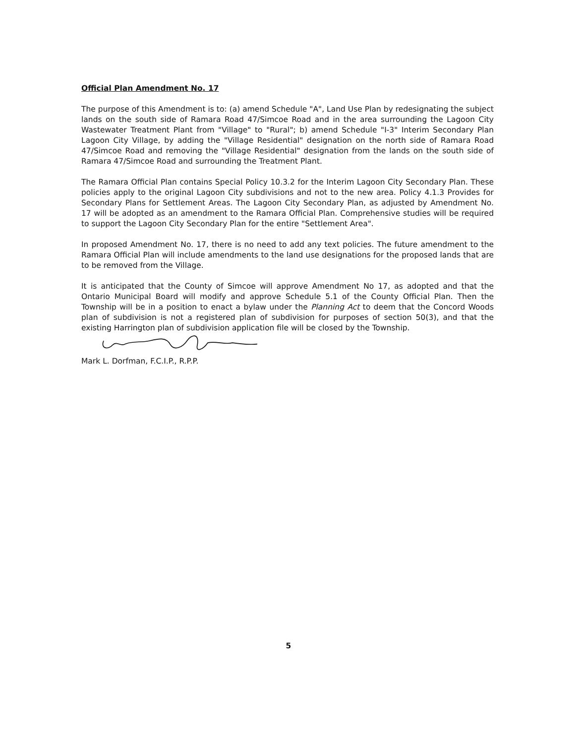Official Plan Amendment No. 17
The purpose of this Amendment is to: (a) amend Schedule "A", Land Use Plan by redesignating the subject lands on the south side of Ramara Road 47/Simcoe Road and in the area surrounding the Lagoon City Wastewater Treatment Plant from "Village" to "Rural"; b) amend Schedule "I-3" Interim Secondary Plan Lagoon City Village, by adding the "Village Residential" designation on the north side of Ramara Road 47/Simcoe Road and removing the "Village Residential" designation from the lands on the south side of Ramara 47/Simcoe Road and surrounding the Treatment Plant.
The Ramara Official Plan contains Special Policy 10.3.2 for the Interim Lagoon City Secondary Plan. These policies apply to the original Lagoon City subdivisions and not to the new area. Policy 4.1.3 Provides for Secondary Plans for Settlement Areas. The Lagoon City Secondary Plan, as adjusted by Amendment No. 17 will be adopted as an amendment to the Ramara Official Plan. Comprehensive studies will be required to support the Lagoon City Secondary Plan for the entire "Settlement Area".
In proposed Amendment No. 17, there is no need to add any text policies. The future amendment to the Ramara Official Plan will include amendments to the land use designations for the proposed lands that are to be removed from the Village.
It is anticipated that the County of Simcoe will approve Amendment No 17, as adopted and that the Ontario Municipal Board will modify and approve Schedule 5.1 of the County Official Plan. Then the Township will be in a position to enact a bylaw under the Planning Act to deem that the Concord Woods plan of subdivision is not a registered plan of subdivision for purposes of section 50(3), and that the existing Harrington plan of subdivision application file will be closed by the Township.
Mark L. Dorfman, F.C.I.P., R.P.P.
5